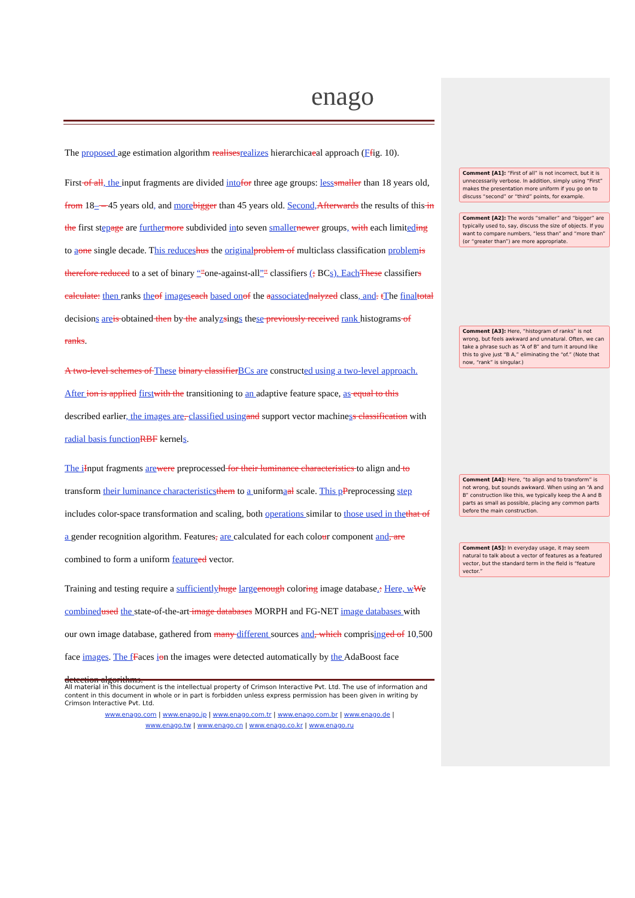enago
The proposed age estimation algorithm realises realizes hierarchicaeal approach (Ffig. 10).
First of all, the input fragments are divided into for three age groups: less smaller than 18 years old, from 18– – 45 years old, and more bigger than 45 years old. Second, Afterwards the results of this in the first step age are further more subdivided into seven smaller newer groups, with each limited ing to aone single decade. This reduces hus the original problem of multiclass classification problem is therefore reduced to a set of binary “"one-against-all”" classifiers (; BCs). Each These classifiers calculate: then ranks the of images each based on of the aassociated nalyzed class, and. tThe final total decisions are is obtained then by the analyzsings these previously received rank histograms of ranks.
A two-level schemes of These binary classifier BCs are constructed using a two-level approach. After ion is applied first with the transitioning to an adaptive feature space, as equal to this described earlier, the images are, classified using and support vector machiness classification with radial basis function RBF kernels.
The i Input fragments are were preprocessed for their luminance characteristics to align and to transform their luminance characteristics them to a uniformaal scale. This p Preprocessing step includes color-space transformation and scaling, both operations similar to those used in the that of a gender recognition algorithm. Features, are calculated for each colour component and, are combined to form a uniform feature ed vector.
Training and testing require a sufficiently huge large enough coloring image database.: Here, w We combined used the state-of-the-art image databases MORPH and FG-NET image databases with our own image database, gathered from many different sources and, which comprising ed of 10, 500 face images. The f Faces ion the images were detected automatically by the AdaBoost face detection algorithms.
All material in this document is the intellectual property of Crimson Interactive Pvt. Ltd. The use of information and content in this document in whole or in part is forbidden unless express permission has been given in writing by Crimson Interactive Pvt. Ltd.
www.enago.com | www.enago.jp | www.enago.com.tr | www.enago.com.br | www.enago.de |
www.enago.tw | www.enago.cn | www.enago.co.kr | www.enago.ru
Comment [A1]: “First of all” is not incorrect, but it is unnecessarily verbose. In addition, simply using “First” makes the presentation more uniform if you go on to discuss “second” or “third” points, for example.
Comment [A2]: The words “smaller” and “bigger” are typically used to, say, discuss the size of objects. If you want to compare numbers, “less than” and “more than” (or “greater than”) are more appropriate.
Comment [A3]: Here, “histogram of ranks” is not wrong, but feels awkward and unnatural. Often, we can take a phrase such as “A of B” and turn it around like this to give just “B A,” eliminating the “of.” (Note that now, “rank” is singular.)
Comment [A4]: Here, “to align and to transform” is not wrong, but sounds awkward. When using an “A and B” construction like this, we typically keep the A and B parts as small as possible, placing any common parts before the main construction.
Comment [A5]: In everyday usage, it may seem natural to talk about a vector of features as a featured vector, but the standard term in the field is “feature vector.”